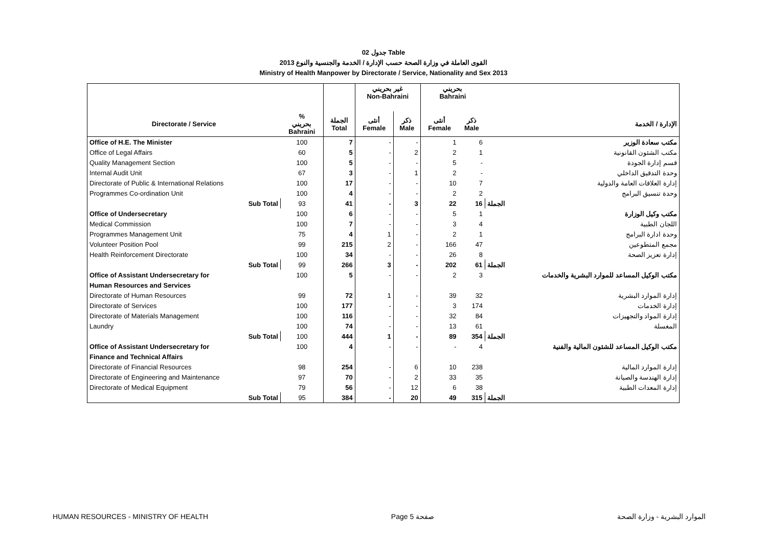جدول 02 Table
القوى العاملة في وزارة الصحة حسب الإدارة / الخدمة والجنسية والنوع 2013
Ministry of Health Manpower by Directorate / Service, Nationality and Sex 2013
| | | | غير بحريني Non-Bahraini | | بحريني Bahraini | | |
| --- | --- | --- | --- | --- | --- | --- | --- |
| Directorate / Service | % بحريني Bahraini | الجملة Total | أنثى Female | ذكر Male | أنثى Female | ذكر Male | الإدارة / الخدمة |
| Office of H.E. The Minister | 100 | 7 | - | - | 1 | 6 | مكتب سعادة الوزير |
| Office of Legal Affairs | 60 | 5 | - | 2 | 2 | 1 | مكتب الشئون القانونية |
| Quality Management Section | 100 | 5 | - | - | 5 | - | قسم إدارة الجودة |
| Internal Audit Unit | 67 | 3 | - | 1 | 2 | - | وحدة التدقيق الداخلي |
| Directorate of Public & International Relations | 100 | 17 | - | - | 10 | 7 | إدارة العلاقات العامة والدولية |
| Programmes Co-ordination Unit | 100 | 4 | - | - | 2 | 2 | وحدة تنسيق البرامج |
| Sub Total | 93 | 41 | - | 3 | 22 | 16 | الجملة |
| Office of Undersecretary | 100 | 6 | - | - | 5 | 1 | مكتب وكيل الوزارة |
| Medical Commission | 100 | 7 | - | - | 3 | 4 | اللجان الطبية |
| Programmes Management Unit | 75 | 4 | 1 | - | 2 | 1 | وحدة ادارة البرامج |
| Volunteer Position Pool | 99 | 215 | 2 | - | 166 | 47 | مجمع المتطوعين |
| Health Reinforcement Directorate | 100 | 34 | - | - | 26 | 8 | إدارة تعزيز الصحة |
| Sub Total | 99 | 266 | 3 | - | 202 | 61 | الجملة |
| Office of Assistant Undersecretary for | 100 | 5 | - | - | 2 | 3 | مكتب الوكيل المساعد للموارد البشرية والخدمات |
| Human Resources and Services | | | | | | | |
| Directorate of Human Resources | 99 | 72 | 1 | - | 39 | 32 | إدارة الموارد البشرية |
| Directorate of Services | 100 | 177 | - | - | 3 | 174 | إدارة الخدمات |
| Directorate of Materials Management | 100 | 116 | - | - | 32 | 84 | إدارة المواد والتجهيزات |
| Laundry | 100 | 74 | - | - | 13 | 61 | المغسلة |
| Sub Total | 100 | 444 | 1 | - | 89 | 354 | الجملة |
| Office of Assistant Undersecretary for | 100 | 4 | - | - | - | 4 | مكتب الوكيل المساعد للشئون المالية والفنية |
| Finance and Technical Affairs | | | | | | | |
| Directorate of Financial Resources | 98 | 254 | - | 6 | 10 | 238 | إدارة الموارد المالية |
| Directorate of Engineering and Maintenance | 97 | 70 | - | 2 | 33 | 35 | إدارة الهندسة والصيانة |
| Directorate of Medical Equipment | 79 | 56 | - | 12 | 6 | 38 | إدارة المعدات الطبية |
| Sub Total | 95 | 384 | - | 20 | 49 | 315 | الجملة |
HUMAN RESOURCES - MINISTRY OF HEALTH Page 5 صفحة الموارد البشرية - وزارة الصحة